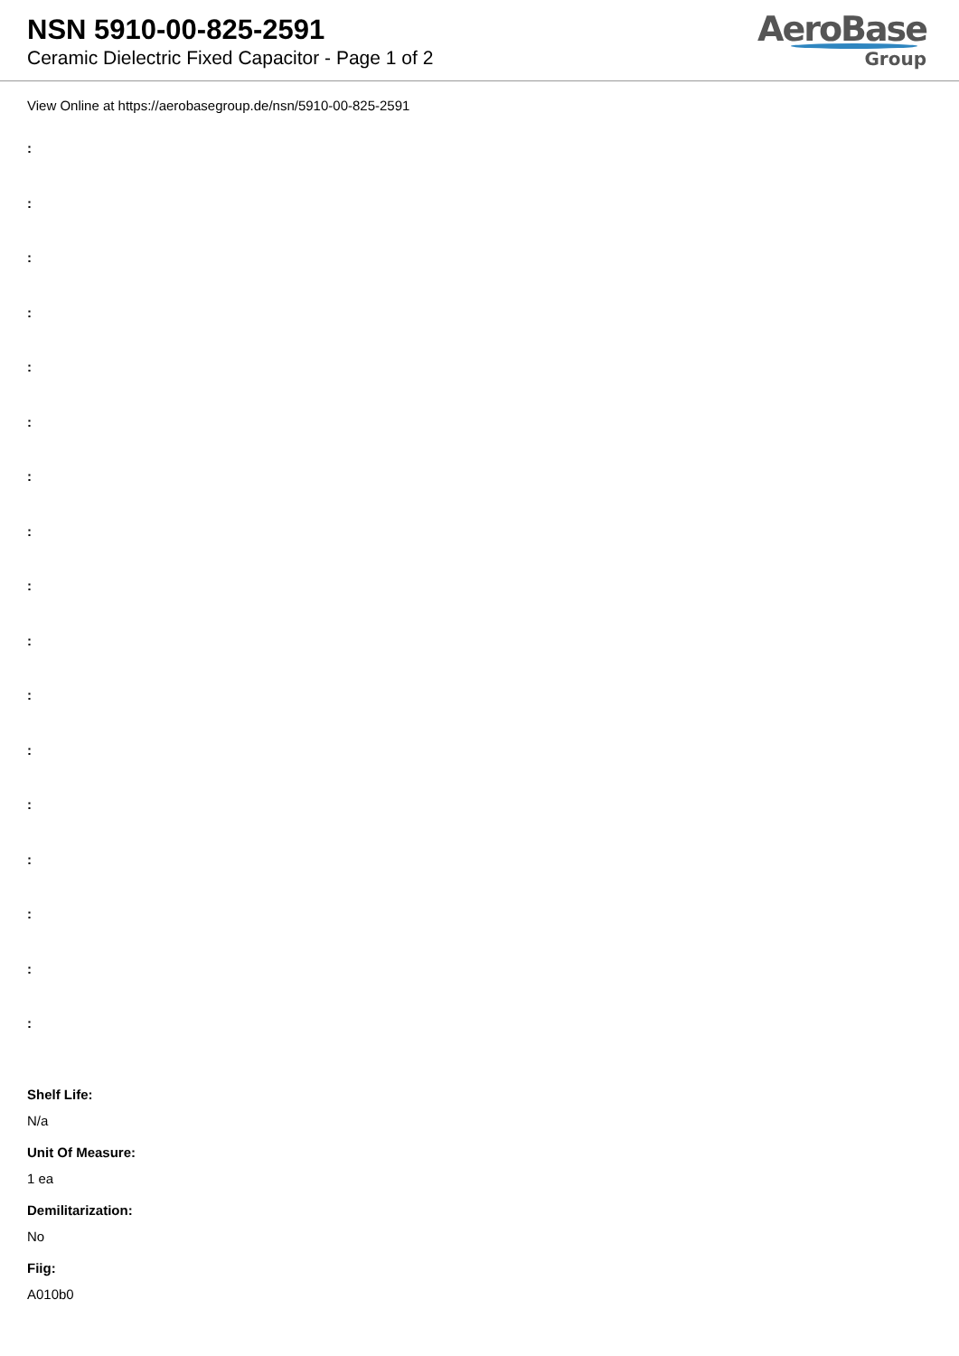NSN 5910-00-825-2591
Ceramic Dielectric Fixed Capacitor - Page 1 of 2
AeroBase
Group
View Online at https://aerobasegroup.de/nsn/5910-00-825-2591
:
:
:
:
:
:
:
:
:
:
:
:
:
:
:
:
:
Shelf Life:
N/a
Unit Of Measure:
1 ea
Demilitarization:
No
Fiig:
A010b0